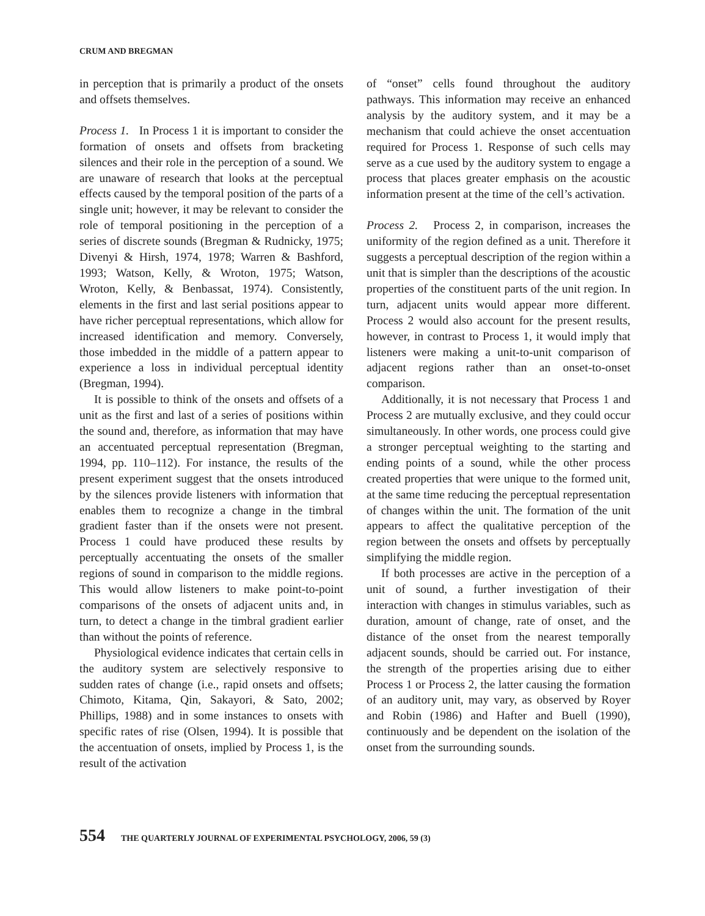CRUM AND BREGMAN
in perception that is primarily a product of the onsets and offsets themselves.
Process 1. In Process 1 it is important to consider the formation of onsets and offsets from bracketing silences and their role in the perception of a sound. We are unaware of research that looks at the perceptual effects caused by the temporal position of the parts of a single unit; however, it may be relevant to consider the role of temporal positioning in the perception of a series of discrete sounds (Bregman & Rudnicky, 1975; Divenyi & Hirsh, 1974, 1978; Warren & Bashford, 1993; Watson, Kelly, & Wroton, 1975; Watson, Wroton, Kelly, & Benbassat, 1974). Consistently, elements in the first and last serial positions appear to have richer perceptual representations, which allow for increased identification and memory. Conversely, those imbedded in the middle of a pattern appear to experience a loss in individual perceptual identity (Bregman, 1994).
It is possible to think of the onsets and offsets of a unit as the first and last of a series of positions within the sound and, therefore, as information that may have an accentuated perceptual representation (Bregman, 1994, pp. 110–112). For instance, the results of the present experiment suggest that the onsets introduced by the silences provide listeners with information that enables them to recognize a change in the timbral gradient faster than if the onsets were not present. Process 1 could have produced these results by perceptually accentuating the onsets of the smaller regions of sound in comparison to the middle regions. This would allow listeners to make point-to-point comparisons of the onsets of adjacent units and, in turn, to detect a change in the timbral gradient earlier than without the points of reference.
Physiological evidence indicates that certain cells in the auditory system are selectively responsive to sudden rates of change (i.e., rapid onsets and offsets; Chimoto, Kitama, Qin, Sakayori, & Sato, 2002; Phillips, 1988) and in some instances to onsets with specific rates of rise (Olsen, 1994). It is possible that the accentuation of onsets, implied by Process 1, is the result of the activation
of “onset” cells found throughout the auditory pathways. This information may receive an enhanced analysis by the auditory system, and it may be a mechanism that could achieve the onset accentuation required for Process 1. Response of such cells may serve as a cue used by the auditory system to engage a process that places greater emphasis on the acoustic information present at the time of the cell’s activation.
Process 2. Process 2, in comparison, increases the uniformity of the region defined as a unit. Therefore it suggests a perceptual description of the region within a unit that is simpler than the descriptions of the acoustic properties of the constituent parts of the unit region. In turn, adjacent units would appear more different. Process 2 would also account for the present results, however, in contrast to Process 1, it would imply that listeners were making a unit-to-unit comparison of adjacent regions rather than an onset-to-onset comparison.
Additionally, it is not necessary that Process 1 and Process 2 are mutually exclusive, and they could occur simultaneously. In other words, one process could give a stronger perceptual weighting to the starting and ending points of a sound, while the other process created properties that were unique to the formed unit, at the same time reducing the perceptual representation of changes within the unit. The formation of the unit appears to affect the qualitative perception of the region between the onsets and offsets by perceptually simplifying the middle region.
If both processes are active in the perception of a unit of sound, a further investigation of their interaction with changes in stimulus variables, such as duration, amount of change, rate of onset, and the distance of the onset from the nearest temporally adjacent sounds, should be carried out. For instance, the strength of the properties arising due to either Process 1 or Process 2, the latter causing the formation of an auditory unit, may vary, as observed by Royer and Robin (1986) and Hafter and Buell (1990), continuously and be dependent on the isolation of the onset from the surrounding sounds.
554 THE QUARTERLY JOURNAL OF EXPERIMENTAL PSYCHOLOGY, 2006, 59 (3)